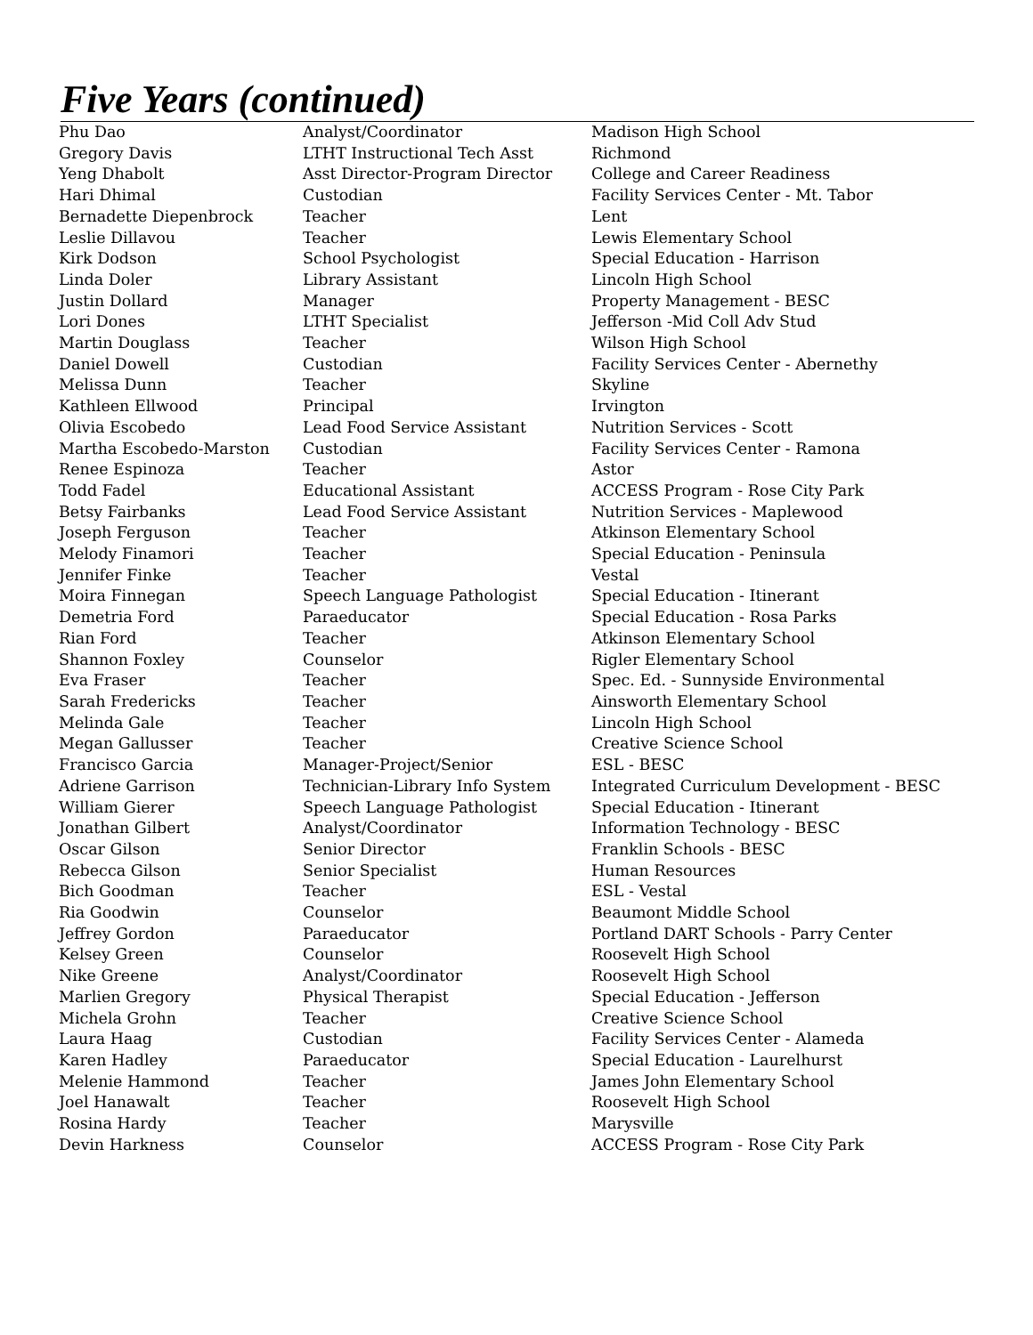Five Years (continued)
| Phu Dao | Analyst/Coordinator | Madison High School |
| Gregory Davis | LTHT Instructional Tech Asst | Richmond |
| Yeng Dhabolt | Asst Director-Program Director | College and Career Readiness |
| Hari Dhimal | Custodian | Facility Services Center - Mt. Tabor |
| Bernadette Diepenbrock | Teacher | Lent |
| Leslie Dillavou | Teacher | Lewis Elementary School |
| Kirk Dodson | School Psychologist | Special Education - Harrison |
| Linda Doler | Library Assistant | Lincoln High School |
| Justin Dollard | Manager | Property Management - BESC |
| Lori Dones | LTHT Specialist | Jefferson -Mid Coll Adv Stud |
| Martin Douglass | Teacher | Wilson High School |
| Daniel Dowell | Custodian | Facility Services Center - Abernethy |
| Melissa Dunn | Teacher | Skyline |
| Kathleen Ellwood | Principal | Irvington |
| Olivia Escobedo | Lead Food Service Assistant | Nutrition Services - Scott |
| Martha Escobedo-Marston | Custodian | Facility Services Center - Ramona |
| Renee Espinoza | Teacher | Astor |
| Todd Fadel | Educational Assistant | ACCESS Program - Rose City Park |
| Betsy Fairbanks | Lead Food Service Assistant | Nutrition Services - Maplewood |
| Joseph Ferguson | Teacher | Atkinson Elementary School |
| Melody Finamori | Teacher | Special Education - Peninsula |
| Jennifer Finke | Teacher | Vestal |
| Moira Finnegan | Speech Language Pathologist | Special Education - Itinerant |
| Demetria Ford | Paraeducator | Special Education - Rosa Parks |
| Rian Ford | Teacher | Atkinson Elementary School |
| Shannon Foxley | Counselor | Rigler Elementary School |
| Eva Fraser | Teacher | Spec. Ed. - Sunnyside Environmental |
| Sarah Fredericks | Teacher | Ainsworth Elementary School |
| Melinda Gale | Teacher | Lincoln High School |
| Megan Gallusser | Teacher | Creative Science School |
| Francisco Garcia | Manager-Project/Senior | ESL - BESC |
| Adriene Garrison | Technician-Library Info System | Integrated Curriculum Development - BESC |
| William Gierer | Speech Language Pathologist | Special Education - Itinerant |
| Jonathan Gilbert | Analyst/Coordinator | Information Technology - BESC |
| Oscar Gilson | Senior Director | Franklin Schools - BESC |
| Rebecca Gilson | Senior Specialist | Human Resources |
| Bich Goodman | Teacher | ESL - Vestal |
| Ria Goodwin | Counselor | Beaumont Middle School |
| Jeffrey Gordon | Paraeducator | Portland DART Schools - Parry Center |
| Kelsey Green | Counselor | Roosevelt High School |
| Nike Greene | Analyst/Coordinator | Roosevelt High School |
| Marlien Gregory | Physical Therapist | Special Education - Jefferson |
| Michela Grohn | Teacher | Creative Science School |
| Laura Haag | Custodian | Facility Services Center - Alameda |
| Karen Hadley | Paraeducator | Special Education - Laurelhurst |
| Melenie Hammond | Teacher | James John Elementary School |
| Joel Hanawalt | Teacher | Roosevelt High School |
| Rosina Hardy | Teacher | Marysville |
| Devin Harkness | Counselor | ACCESS Program - Rose City Park |